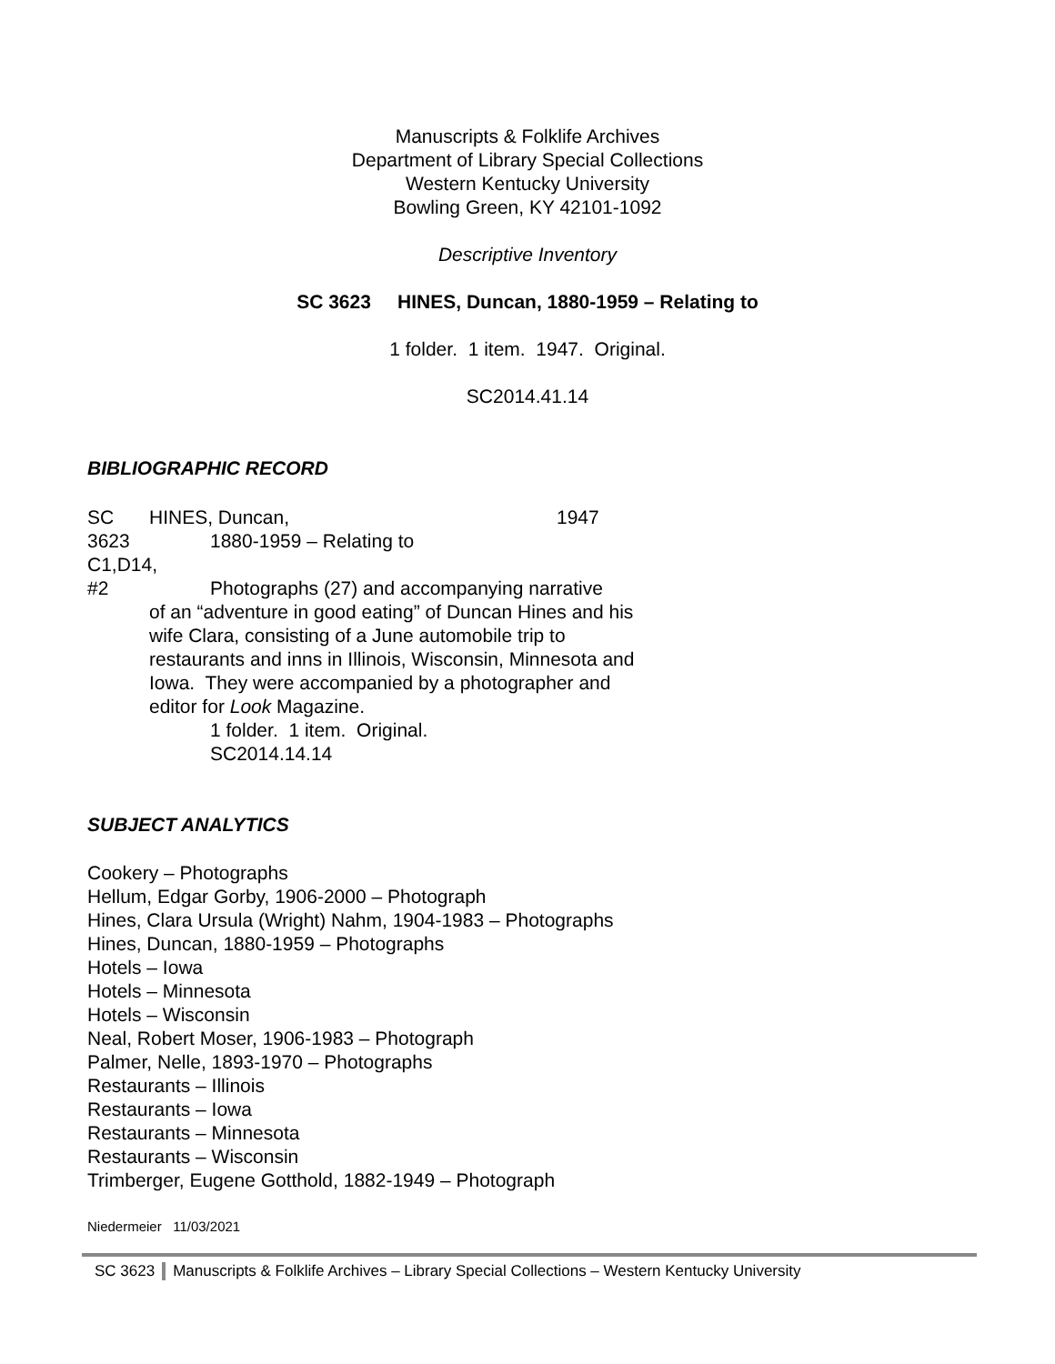Manuscripts & Folklife Archives
Department of Library Special Collections
Western Kentucky University
Bowling Green, KY 42101-1092
Descriptive Inventory
SC 3623 HINES, Duncan, 1880-1959 – Relating to
1 folder. 1 item. 1947. Original.
SC2014.41.14
BIBLIOGRAPHIC RECORD
SC HINES, Duncan, 1947
3623 1880-1959 – Relating to
C1,D14,
#2 Photographs (27) and accompanying narrative
of an “adventure in good eating” of Duncan Hines and his wife Clara, consisting of a June automobile trip to restaurants and inns in Illinois, Wisconsin, Minnesota and Iowa. They were accompanied by a photographer and editor for Look Magazine.
1 folder. 1 item. Original.
SC2014.14.14
SUBJECT ANALYTICS
Cookery – Photographs
Hellum, Edgar Gorby, 1906-2000 – Photograph
Hines, Clara Ursula (Wright) Nahm, 1904-1983 – Photographs
Hines, Duncan, 1880-1959 – Photographs
Hotels – Iowa
Hotels – Minnesota
Hotels – Wisconsin
Neal, Robert Moser, 1906-1983 – Photograph
Palmer, Nelle, 1893-1970 – Photographs
Restaurants – Illinois
Restaurants – Iowa
Restaurants – Minnesota
Restaurants – Wisconsin
Trimberger, Eugene Gotthold, 1882-1949 – Photograph
Niedermeier 11/03/2021
SC 3623 Manuscripts & Folklife Archives – Library Special Collections – Western Kentucky University